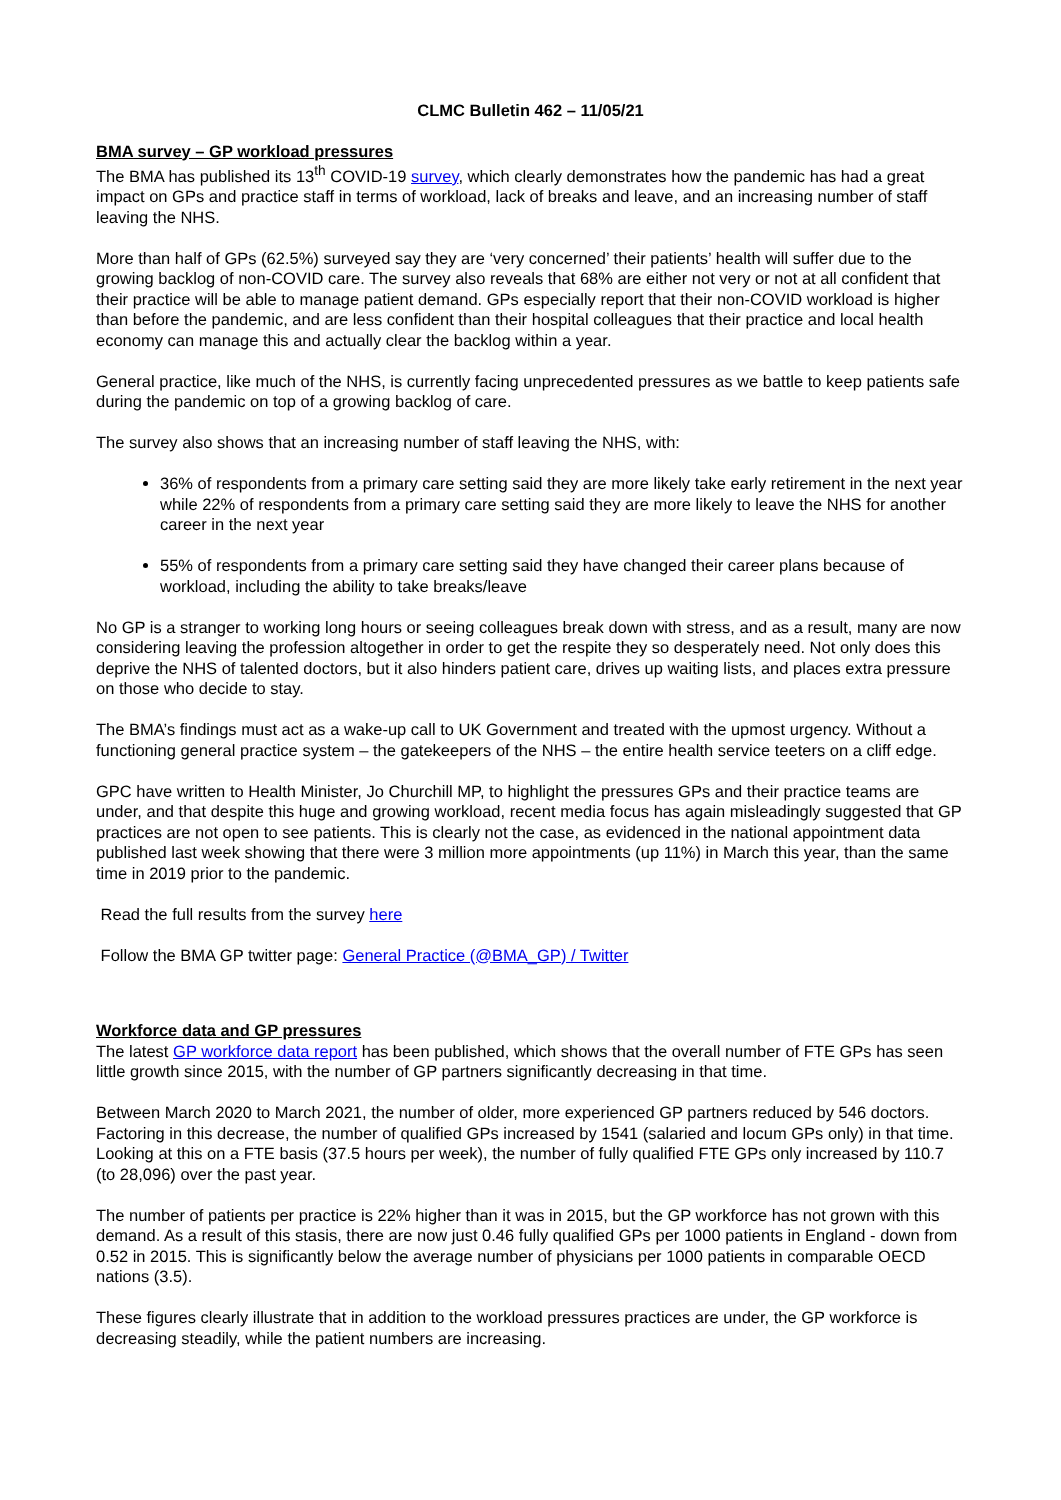CLMC Bulletin 462 – 11/05/21
BMA survey – GP workload pressures
The BMA has published its 13<sup>th</sup> COVID-19 survey, which clearly demonstrates how the pandemic has had a great impact on GPs and practice staff in terms of workload, lack of breaks and leave, and an increasing number of staff leaving the NHS.
More than half of GPs (62.5%) surveyed say they are ‘very concerned’ their patients’ health will suffer due to the growing backlog of non-COVID care. The survey also reveals that 68% are either not very or not at all confident that their practice will be able to manage patient demand. GPs especially report that their non-COVID workload is higher than before the pandemic, and are less confident than their hospital colleagues that their practice and local health economy can manage this and actually clear the backlog within a year.
General practice, like much of the NHS, is currently facing unprecedented pressures as we battle to keep patients safe during the pandemic on top of a growing backlog of care.
The survey also shows that an increasing number of staff leaving the NHS, with:
36% of respondents from a primary care setting said they are more likely take early retirement in the next year while 22% of respondents from a primary care setting said they are more likely to leave the NHS for another career in the next year
55% of respondents from a primary care setting said they have changed their career plans because of workload, including the ability to take breaks/leave
No GP is a stranger to working long hours or seeing colleagues break down with stress, and as a result, many are now considering leaving the profession altogether in order to get the respite they so desperately need. Not only does this deprive the NHS of talented doctors, but it also hinders patient care, drives up waiting lists, and places extra pressure on those who decide to stay.
The BMA’s findings must act as a wake-up call to UK Government and treated with the upmost urgency. Without a functioning general practice system – the gatekeepers of the NHS – the entire health service teeters on a cliff edge.
GPC have written to Health Minister, Jo Churchill MP, to highlight the pressures GPs and their practice teams are under, and that despite this huge and growing workload, recent media focus has again misleadingly suggested that GP practices are not open to see patients. This is clearly not the case, as evidenced in the national appointment data published last week showing that there were 3 million more appointments (up 11%) in March this year, than the same time in 2019 prior to the pandemic.
Read the full results from the survey here
Follow the BMA GP twitter page: General Practice (@BMA_GP) / Twitter
Workforce data and GP pressures
The latest GP workforce data report has been published, which shows that the overall number of FTE GPs has seen little growth since 2015, with the number of GP partners significantly decreasing in that time.
Between March 2020 to March 2021, the number of older, more experienced GP partners reduced by 546 doctors. Factoring in this decrease, the number of qualified GPs increased by 1541 (salaried and locum GPs only) in that time. Looking at this on a FTE basis (37.5 hours per week), the number of fully qualified FTE GPs only increased by 110.7 (to 28,096) over the past year.
The number of patients per practice is 22% higher than it was in 2015, but the GP workforce has not grown with this demand. As a result of this stasis, there are now just 0.46 fully qualified GPs per 1000 patients in England - down from 0.52 in 2015. This is significantly below the average number of physicians per 1000 patients in comparable OECD nations (3.5).
These figures clearly illustrate that in addition to the workload pressures practices are under, the GP workforce is decreasing steadily, while the patient numbers are increasing.